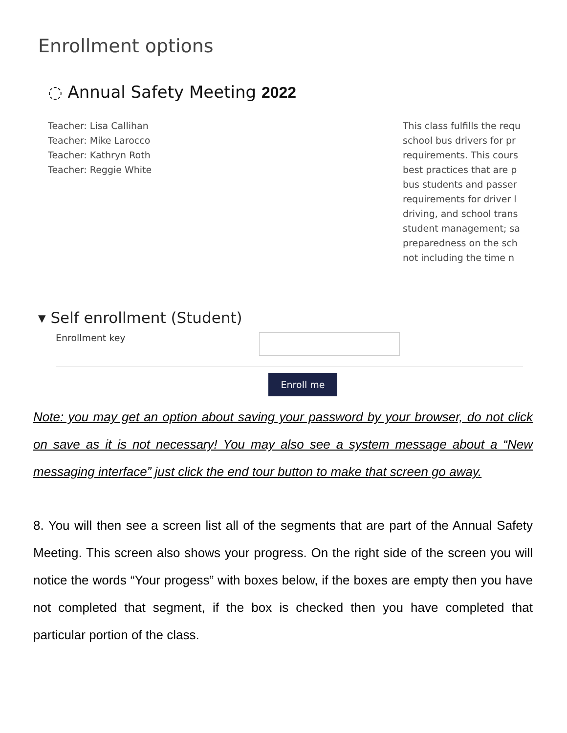Enrollment options
◌ Annual Safety Meeting 2022
Teacher: Lisa Callihan
Teacher: Mike Larocco
Teacher: Kathryn Roth
Teacher: Reggie White
This class fulfills the requ
school bus drivers for pr
requirements. This cours
best practices that are p
bus students and passer
requirements for driver l
driving, and school trans
student management; sa
preparedness on the sch
not including the time n
▾ Self enrollment (Student)
Enrollment key
Enroll me
Note: you may get an option about saving your password by your browser, do not click on save as it is not necessary! You may also see a system message about a “New messaging interface” just click the end tour button to make that screen go away.
8. You will then see a screen list all of the segments that are part of the Annual Safety Meeting. This screen also shows your progress. On the right side of the screen you will notice the words “Your progess” with boxes below, if the boxes are empty then you have not completed that segment, if the box is checked then you have completed that particular portion of the class.